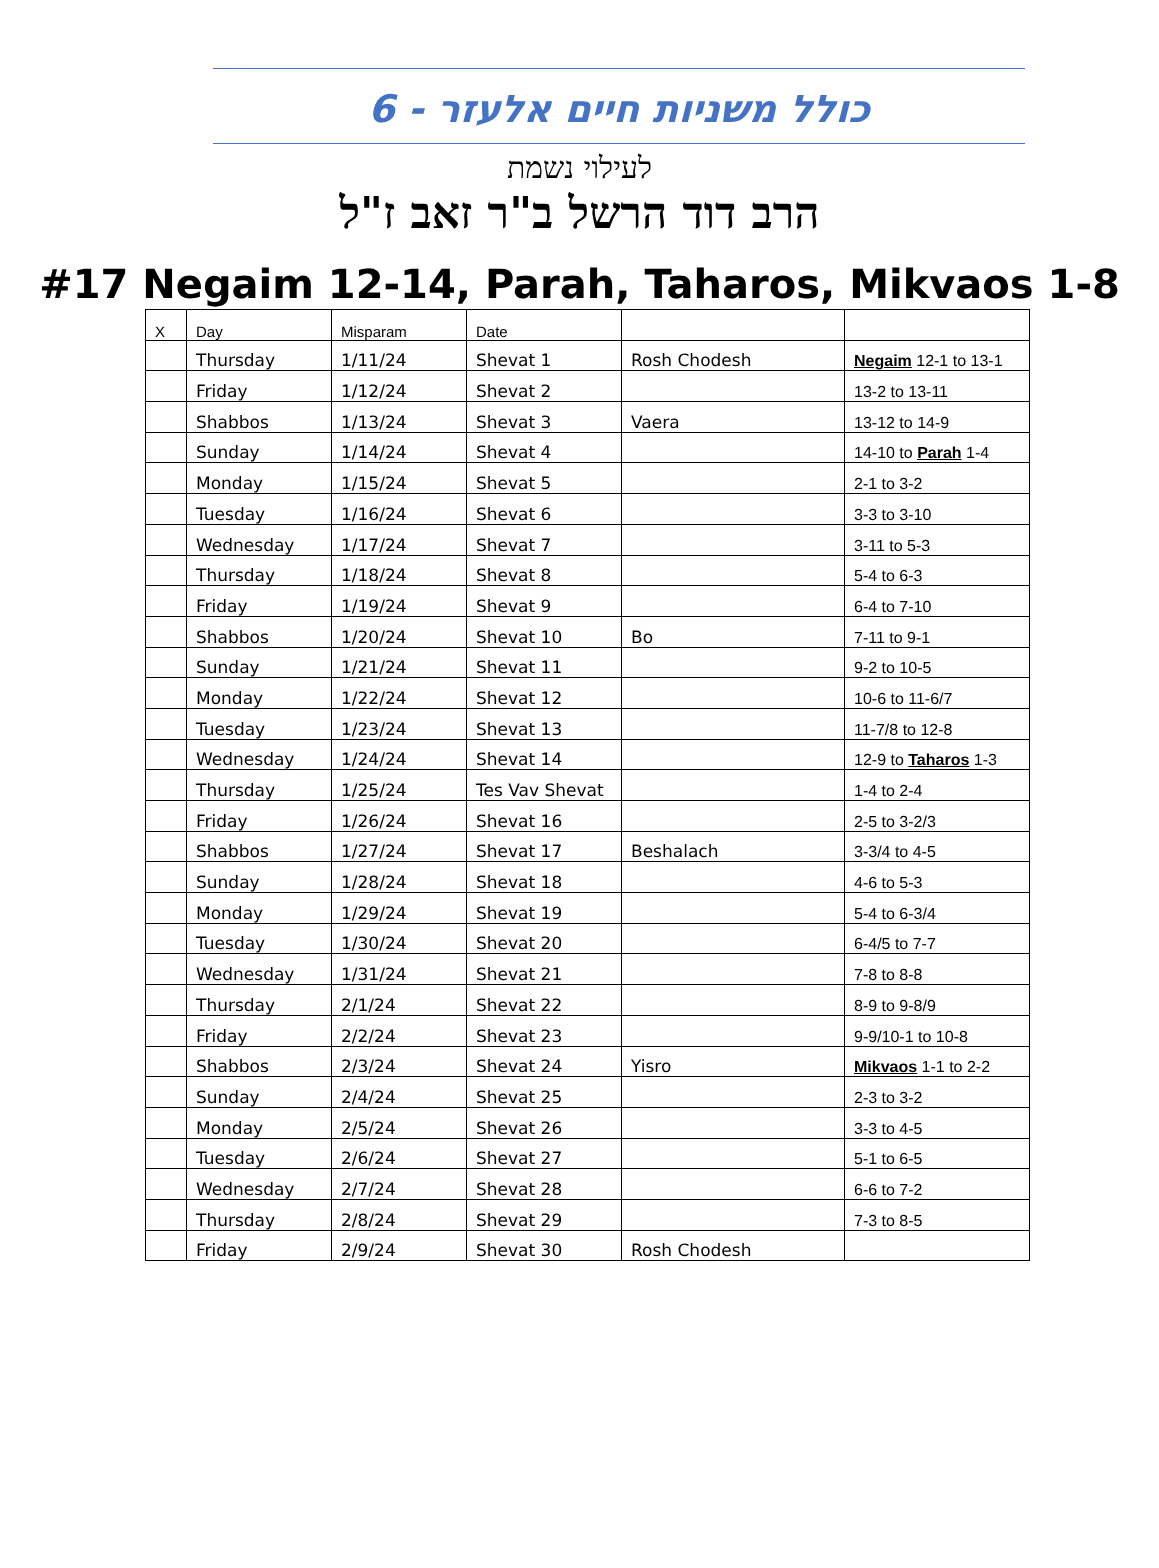כולל משניות חיים אלעזר - 6
לעילוי נשמת
הרב דוד הרשל ב"ר זאב ז"ל
#17 Negaim 12-14, Parah, Taharos, Mikvaos 1-8
| X | Day | Misparam | Date | | |
| --- | --- | --- | --- | --- | --- |
| | Thursday | 1/11/24 | Shevat 1 | Rosh Chodesh | Negaim 12-1 to 13-1 |
| | Friday | 1/12/24 | Shevat 2 | | 13-2 to 13-11 |
| | Shabbos | 1/13/24 | Shevat 3 | Vaera | 13-12 to 14-9 |
| | Sunday | 1/14/24 | Shevat 4 | | 14-10 to Parah 1-4 |
| | Monday | 1/15/24 | Shevat 5 | | 2-1 to 3-2 |
| | Tuesday | 1/16/24 | Shevat 6 | | 3-3 to 3-10 |
| | Wednesday | 1/17/24 | Shevat 7 | | 3-11 to 5-3 |
| | Thursday | 1/18/24 | Shevat 8 | | 5-4 to 6-3 |
| | Friday | 1/19/24 | Shevat 9 | | 6-4 to 7-10 |
| | Shabbos | 1/20/24 | Shevat 10 | Bo | 7-11 to 9-1 |
| | Sunday | 1/21/24 | Shevat 11 | | 9-2 to 10-5 |
| | Monday | 1/22/24 | Shevat 12 | | 10-6 to 11-6/7 |
| | Tuesday | 1/23/24 | Shevat 13 | | 11-7/8 to 12-8 |
| | Wednesday | 1/24/24 | Shevat 14 | | 12-9 to Taharos 1-3 |
| | Thursday | 1/25/24 | Tes Vav Shevat | | 1-4 to 2-4 |
| | Friday | 1/26/24 | Shevat 16 | | 2-5 to 3-2/3 |
| | Shabbos | 1/27/24 | Shevat 17 | Beshalach | 3-3/4 to 4-5 |
| | Sunday | 1/28/24 | Shevat 18 | | 4-6 to 5-3 |
| | Monday | 1/29/24 | Shevat 19 | | 5-4 to 6-3/4 |
| | Tuesday | 1/30/24 | Shevat 20 | | 6-4/5 to 7-7 |
| | Wednesday | 1/31/24 | Shevat 21 | | 7-8 to 8-8 |
| | Thursday | 2/1/24 | Shevat 22 | | 8-9 to 9-8/9 |
| | Friday | 2/2/24 | Shevat 23 | | 9-9/10-1 to 10-8 |
| | Shabbos | 2/3/24 | Shevat 24 | Yisro | Mikvaos 1-1 to 2-2 |
| | Sunday | 2/4/24 | Shevat 25 | | 2-3 to 3-2 |
| | Monday | 2/5/24 | Shevat 26 | | 3-3 to 4-5 |
| | Tuesday | 2/6/24 | Shevat 27 | | 5-1 to 6-5 |
| | Wednesday | 2/7/24 | Shevat 28 | | 6-6 to 7-2 |
| | Thursday | 2/8/24 | Shevat 29 | | 7-3 to 8-5 |
| | Friday | 2/9/24 | Shevat 30 | Rosh Chodesh | |